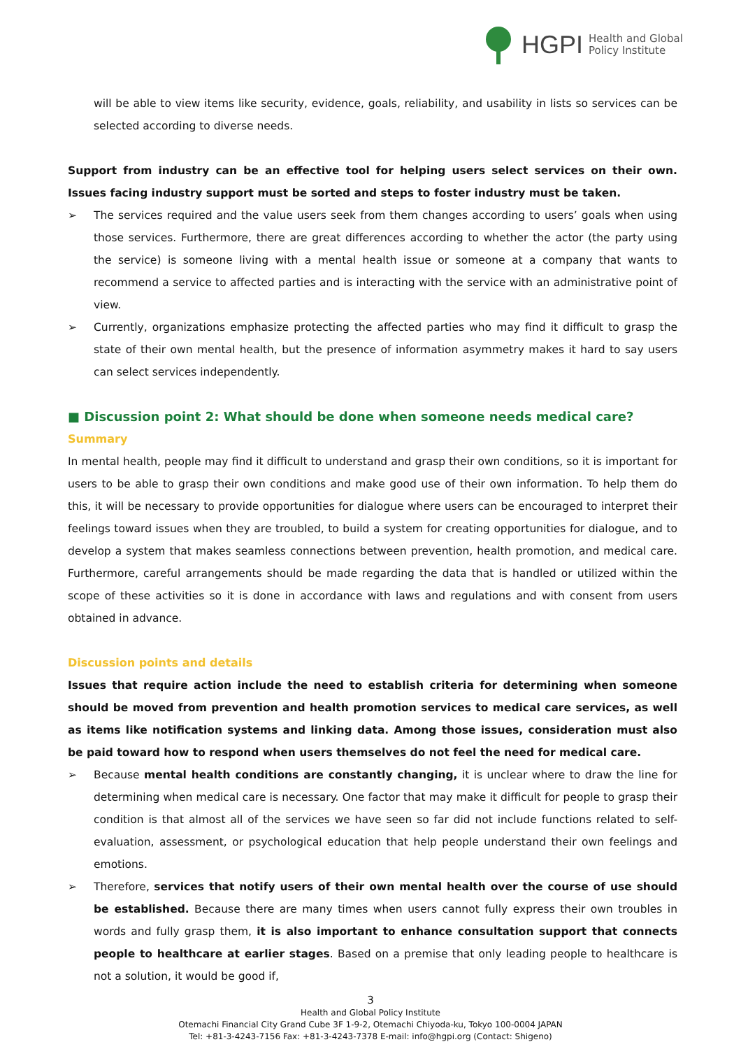HGPI Health and Global
Policy Institute
will be able to view items like security, evidence, goals, reliability, and usability in lists so services can be selected according to diverse needs.
Support from industry can be an effective tool for helping users select services on their own. Issues facing industry support must be sorted and steps to foster industry must be taken.
➢ The services required and the value users seek from them changes according to users’ goals when using those services. Furthermore, there are great differences according to whether the actor (the party using the service) is someone living with a mental health issue or someone at a company that wants to recommend a service to affected parties and is interacting with the service with an administrative point of view.
➢ Currently, organizations emphasize protecting the affected parties who may find it difficult to grasp the state of their own mental health, but the presence of information asymmetry makes it hard to say users can select services independently.
■ Discussion point 2: What should be done when someone needs medical care?
Summary
In mental health, people may find it difficult to understand and grasp their own conditions, so it is important for users to be able to grasp their own conditions and make good use of their own information. To help them do this, it will be necessary to provide opportunities for dialogue where users can be encouraged to interpret their feelings toward issues when they are troubled, to build a system for creating opportunities for dialogue, and to develop a system that makes seamless connections between prevention, health promotion, and medical care. Furthermore, careful arrangements should be made regarding the data that is handled or utilized within the scope of these activities so it is done in accordance with laws and regulations and with consent from users obtained in advance.
Discussion points and details
Issues that require action include the need to establish criteria for determining when someone should be moved from prevention and health promotion services to medical care services, as well as items like notification systems and linking data. Among those issues, consideration must also be paid toward how to respond when users themselves do not feel the need for medical care.
➢ Because mental health conditions are constantly changing, it is unclear where to draw the line for determining when medical care is necessary. One factor that may make it difficult for people to grasp their condition is that almost all of the services we have seen so far did not include functions related to self-evaluation, assessment, or psychological education that help people understand their own feelings and emotions.
➢ Therefore, services that notify users of their own mental health over the course of use should be established. Because there are many times when users cannot fully express their own troubles in words and fully grasp them, it is also important to enhance consultation support that connects people to healthcare at earlier stages. Based on a premise that only leading people to healthcare is not a solution, it would be good if,
3
Health and Global Policy Institute
Otemachi Financial City Grand Cube 3F 1-9-2, Otemachi Chiyoda-ku, Tokyo 100-0004 JAPAN
Tel: +81-3-4243-7156 Fax: +81-3-4243-7378 E-mail: info@hgpi.org (Contact: Shigeno)